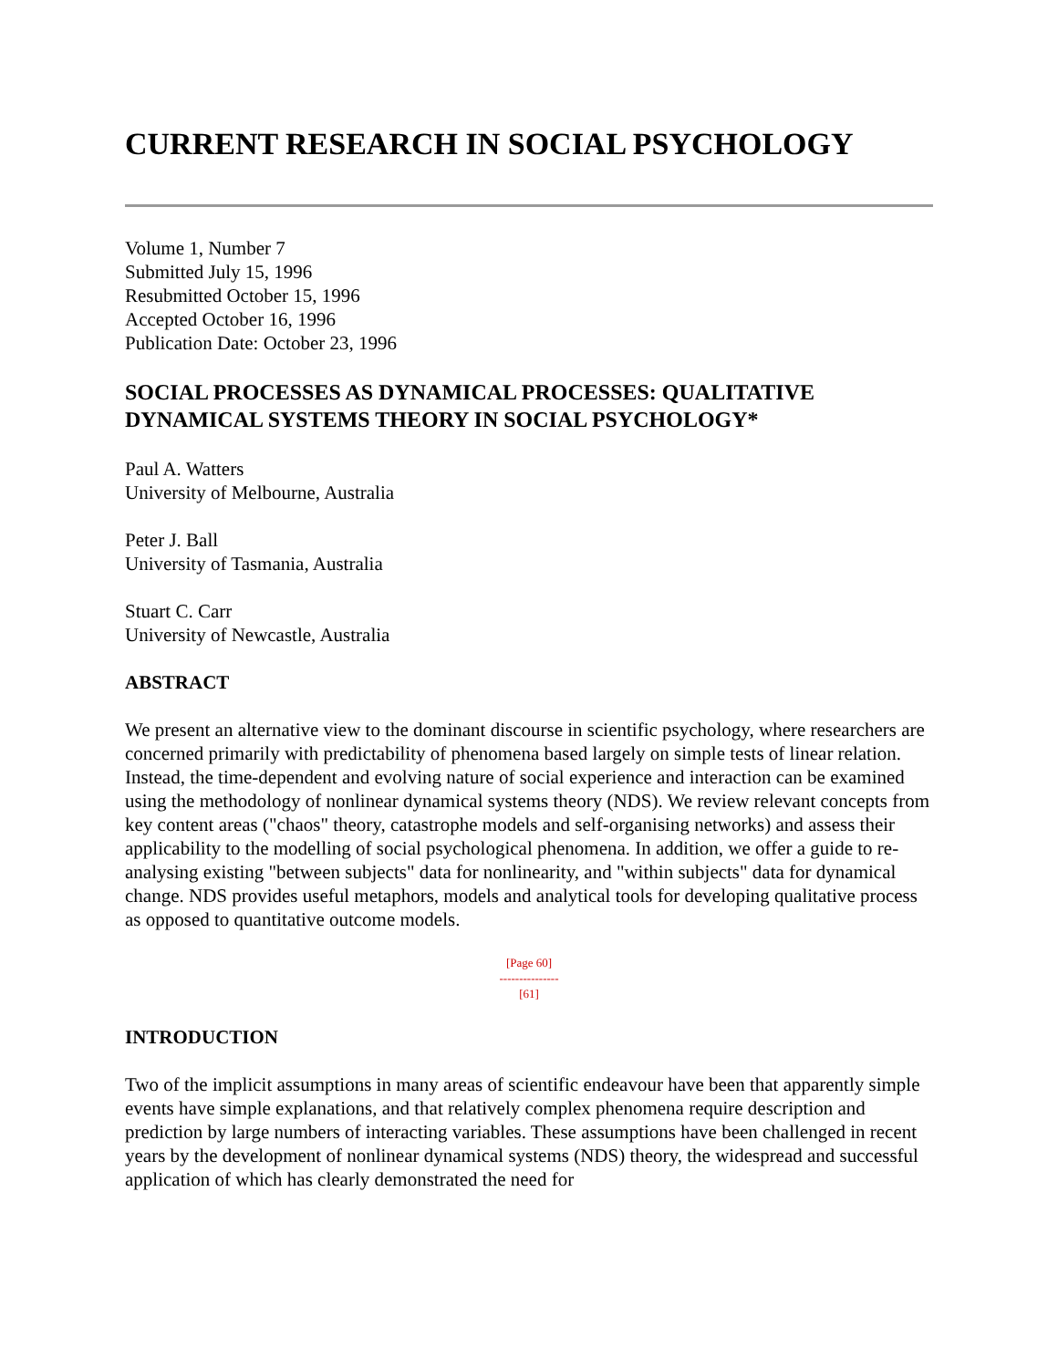CURRENT RESEARCH IN SOCIAL PSYCHOLOGY
Volume 1, Number 7
Submitted July 15, 1996
Resubmitted October 15, 1996
Accepted October 16, 1996
Publication Date: October 23, 1996
SOCIAL PROCESSES AS DYNAMICAL PROCESSES: QUALITATIVE DYNAMICAL SYSTEMS THEORY IN SOCIAL PSYCHOLOGY*
Paul A. Watters
University of Melbourne, Australia
Peter J. Ball
University of Tasmania, Australia
Stuart C. Carr
University of Newcastle, Australia
ABSTRACT
We present an alternative view to the dominant discourse in scientific psychology, where researchers are concerned primarily with predictability of phenomena based largely on simple tests of linear relation. Instead, the time-dependent and evolving nature of social experience and interaction can be examined using the methodology of nonlinear dynamical systems theory (NDS). We review relevant concepts from key content areas ("chaos" theory, catastrophe models and self-organising networks) and assess their applicability to the modelling of social psychological phenomena. In addition, we offer a guide to re-analysing existing "between subjects" data for nonlinearity, and "within subjects" data for dynamical change. NDS provides useful metaphors, models and analytical tools for developing qualitative process as opposed to quantitative outcome models.
[Page 60]
---------------
[61]
INTRODUCTION
Two of the implicit assumptions in many areas of scientific endeavour have been that apparently simple events have simple explanations, and that relatively complex phenomena require description and prediction by large numbers of interacting variables. These assumptions have been challenged in recent years by the development of nonlinear dynamical systems (NDS) theory, the widespread and successful application of which has clearly demonstrated the need for